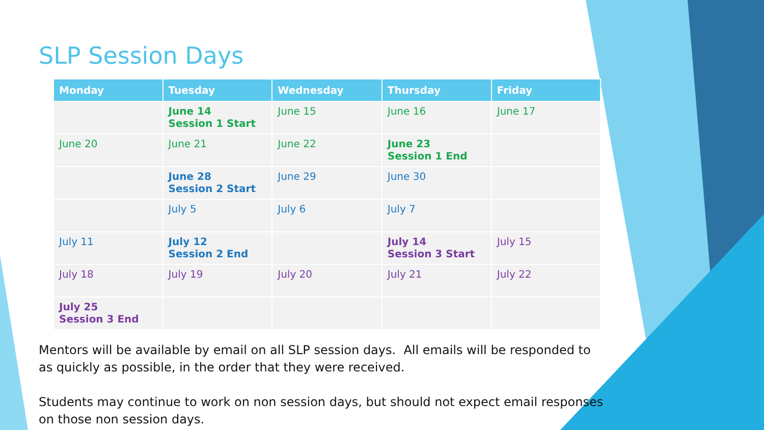SLP Session Days
| Monday | Tuesday | Wednesday | Thursday | Friday |
| --- | --- | --- | --- | --- |
| | June 14 Session 1 Start | June 15 | June 16 | June 17 |
| June 20 | June 21 | June 22 | June 23 Session 1 End | |
| | June 28 Session 2 Start | June 29 | June 30 | |
| | July 5 | July 6 | July 7 | |
| July 11 | July 12 Session 2 End | | July 14 Session 3 Start | July 15 |
| July 18 | July 19 | July 20 | July 21 | July 22 |
| July 25 Session 3 End | | | | |
Mentors will be available by email on all SLP session days. All emails will be responded to as quickly as possible, in the order that they were received.
Students may continue to work on non session days, but should not expect email responses on those non session days.